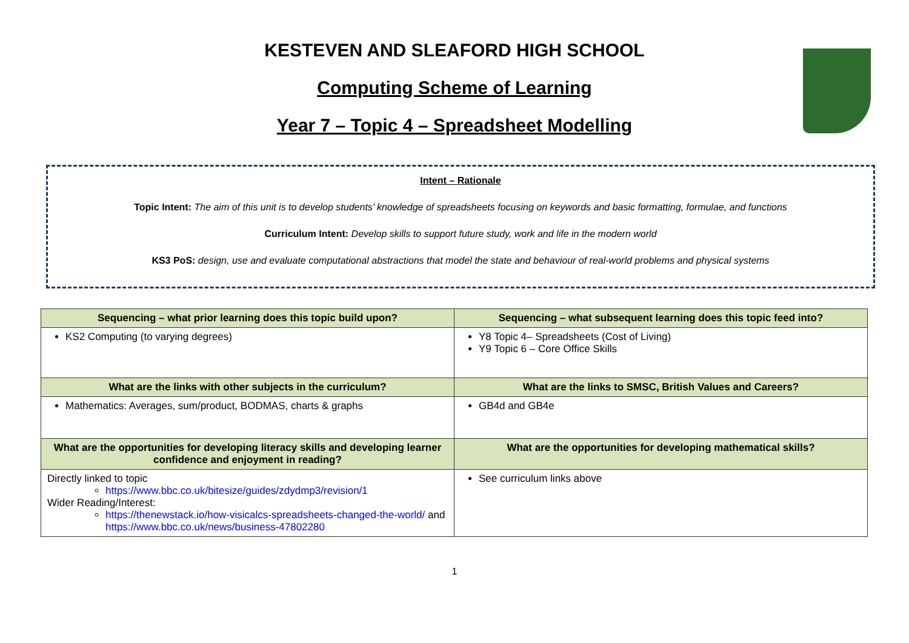KESTEVEN AND SLEAFORD HIGH SCHOOL
Computing Scheme of Learning
Year 7 – Topic 4 – Spreadsheet Modelling
Intent – Rationale
Topic Intent: The aim of this unit is to develop students’ knowledge of spreadsheets focusing on keywords and basic formatting, formulae, and functions
Curriculum Intent: Develop skills to support future study, work and life in the modern world
KS3 PoS: design, use and evaluate computational abstractions that model the state and behaviour of real-world problems and physical systems
| Sequencing – what prior learning does this topic build upon? | Sequencing – what subsequent learning does this topic feed into? |
| --- | --- |
| KS2 Computing (to varying degrees) | Y8 Topic 4– Spreadsheets (Cost of Living) Y9 Topic 6 – Core Office Skills |
| What are the links with other subjects in the curriculum? | What are the links to SMSC, British Values and Careers? |
| Mathematics: Averages, sum/product, BODMAS, charts & graphs | GB4d and GB4e |
| What are the opportunities for developing literacy skills and developing learner confidence and enjoyment in reading? | What are the opportunities for developing mathematical skills? |
| Directly linked to topic https://www.bbc.co.uk/bitesize/guides/zdydmp3/revision/1 Wider Reading/Interest: https://thenewstack.io/how-visicalcs-spreadsheets-changed-the-world/ and https://www.bbc.co.uk/news/business-47802280 | See curriculum links above |
1